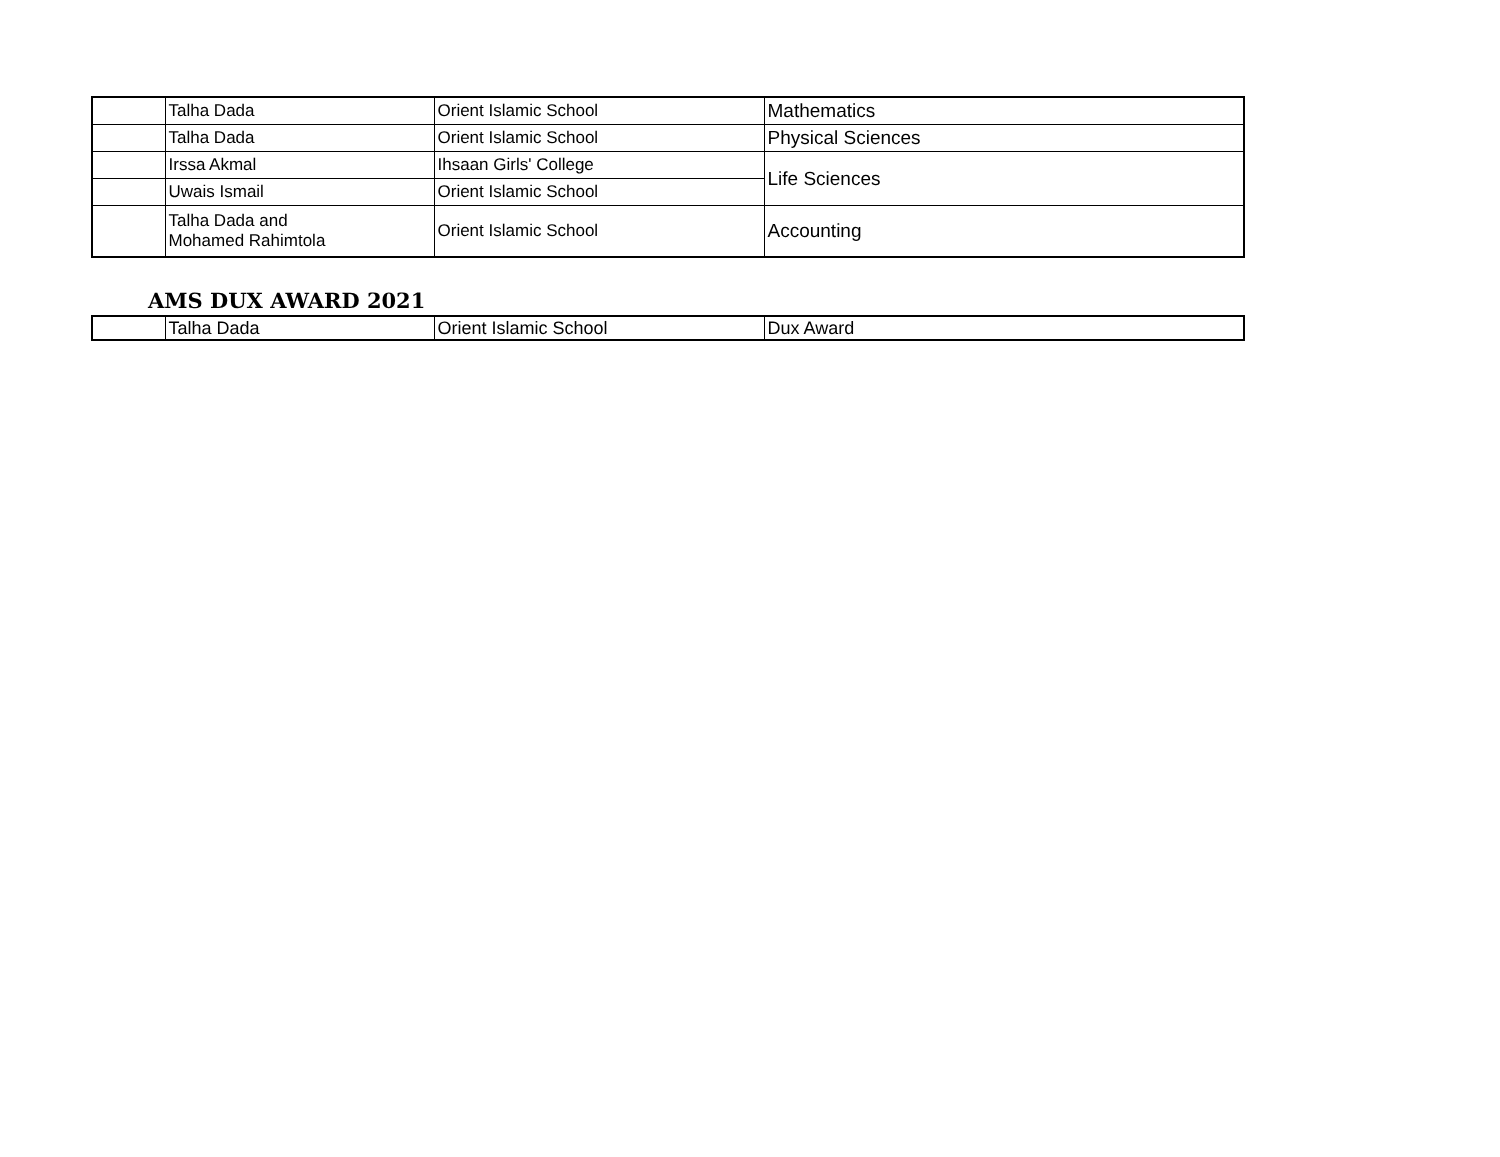| | Talha Dada | Orient Islamic School | Mathematics |
| | Talha Dada | Orient Islamic School | Physical Sciences |
| | Irssa Akmal | Ihsaan Girls' College | Life Sciences |
| | Uwais Ismail | Orient Islamic School | |
| | Talha Dada and Mohamed Rahimtola | Orient Islamic School | Accounting |
AMS DUX AWARD 2021
| | Talha Dada | Orient Islamic School | Dux Award |